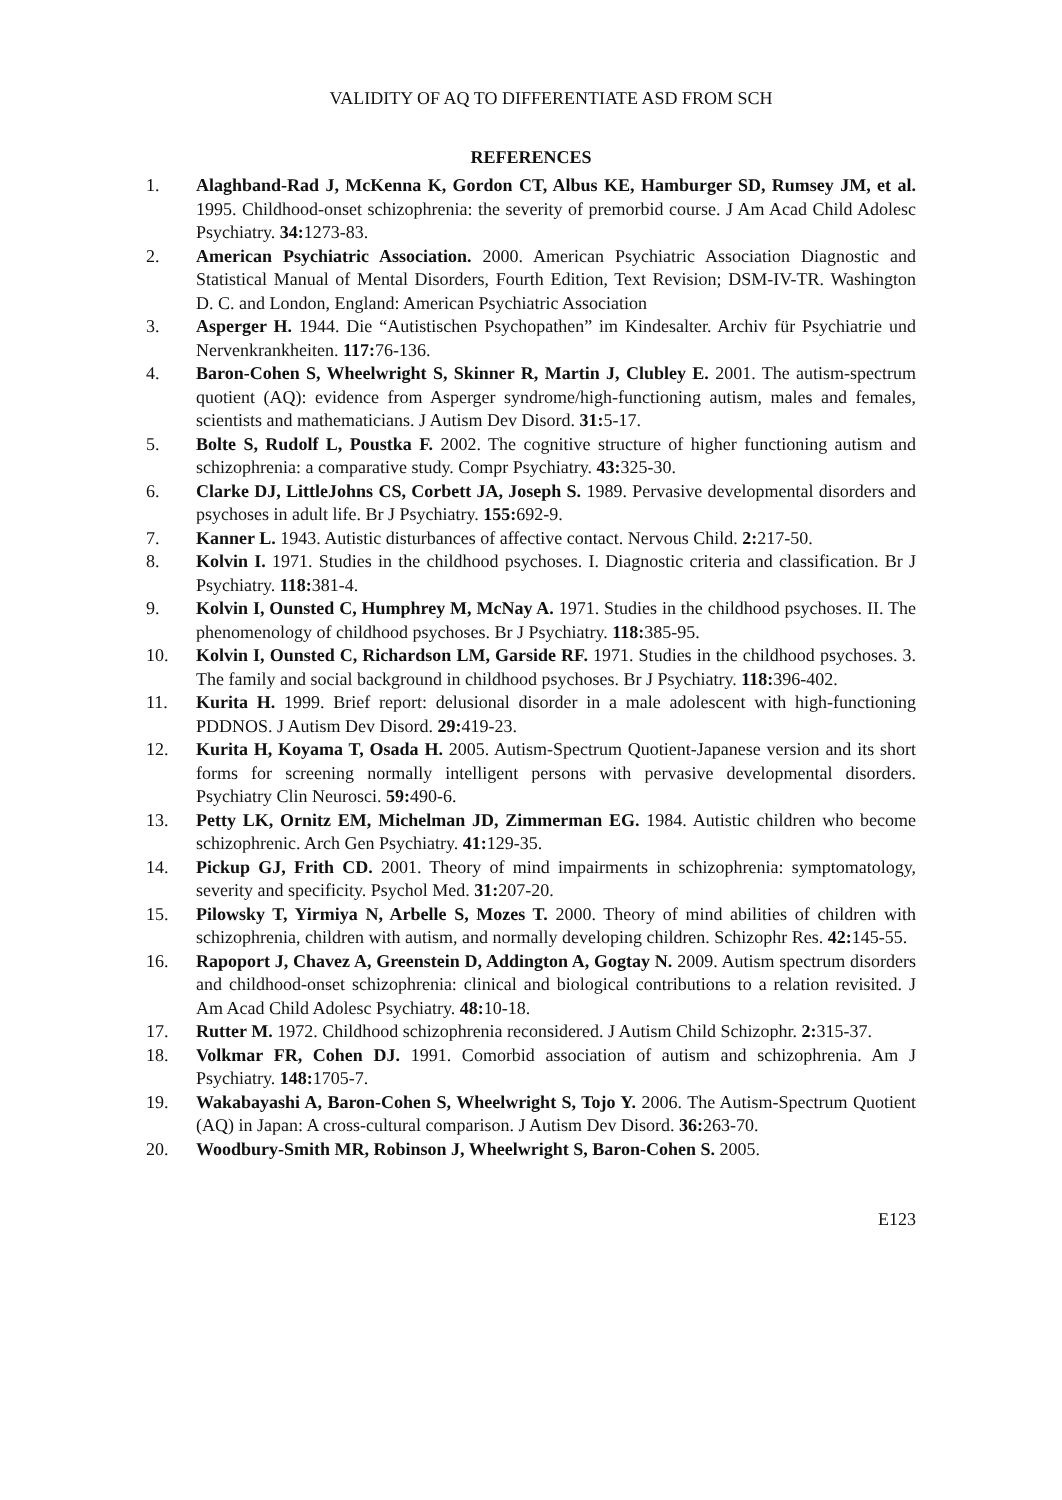VALIDITY OF AQ TO DIFFERENTIATE ASD FROM SCH
REFERENCES
1. Alaghband-Rad J, McKenna K, Gordon CT, Albus KE, Hamburger SD, Rumsey JM, et al. 1995. Childhood-onset schizophrenia: the severity of premorbid course. J Am Acad Child Adolesc Psychiatry. 34: 1273-83.
2. American Psychiatric Association. 2000. American Psychiatric Association Diagnostic and Statistical Manual of Mental Disorders, Fourth Edition, Text Revision; DSM-IV-TR. Washington D. C. and London, England: American Psychiatric Association
3. Asperger H. 1944. Die “Autistischen Psychopathen” im Kindesalter. Archiv für Psychiatrie und Nervenkrankheiten. 117: 76-136.
4. Baron-Cohen S, Wheelwright S, Skinner R, Martin J, Clubley E. 2001. The autism-spectrum quotient (AQ): evidence from Asperger syndrome/high-functioning autism, males and females, scientists and mathematicians. J Autism Dev Disord. 31: 5-17.
5. Bolte S, Rudolf L, Poustka F. 2002. The cognitive structure of higher functioning autism and schizophrenia: a comparative study. Compr Psychiatry. 43: 325-30.
6. Clarke DJ, LittleJohns CS, Corbett JA, Joseph S. 1989. Pervasive developmental disorders and psychoses in adult life. Br J Psychiatry. 155: 692-9.
7. Kanner L. 1943. Autistic disturbances of affective contact. Nervous Child. 2: 217-50.
8. Kolvin I. 1971. Studies in the childhood psychoses. I. Diagnostic criteria and classification. Br J Psychiatry. 118: 381-4.
9. Kolvin I, Ounsted C, Humphrey M, McNay A. 1971. Studies in the childhood psychoses. II. The phenomenology of childhood psychoses. Br J Psychiatry. 118: 385-95.
10. Kolvin I, Ounsted C, Richardson LM, Garside RF. 1971. Studies in the childhood psychoses. 3. The family and social background in childhood psychoses. Br J Psychiatry. 118: 396-402.
11. Kurita H. 1999. Brief report: delusional disorder in a male adolescent with high-functioning PDDNOS. J Autism Dev Disord. 29: 419-23.
12. Kurita H, Koyama T, Osada H. 2005. Autism-Spectrum Quotient-Japanese version and its short forms for screening normally intelligent persons with pervasive developmental disorders. Psychiatry Clin Neurosci. 59: 490-6.
13. Petty LK, Ornitz EM, Michelman JD, Zimmerman EG. 1984. Autistic children who become schizophrenic. Arch Gen Psychiatry. 41: 129-35.
14. Pickup GJ, Frith CD. 2001. Theory of mind impairments in schizophrenia: symptomatology, severity and specificity. Psychol Med. 31: 207-20.
15. Pilowsky T, Yirmiya N, Arbelle S, Mozes T. 2000. Theory of mind abilities of children with schizophrenia, children with autism, and normally developing children. Schizophr Res. 42: 145-55.
16. Rapoport J, Chavez A, Greenstein D, Addington A, Gogtay N. 2009. Autism spectrum disorders and childhood-onset schizophrenia: clinical and biological contributions to a relation revisited. J Am Acad Child Adolesc Psychiatry. 48: 10-18.
17. Rutter M. 1972. Childhood schizophrenia reconsidered. J Autism Child Schizophr. 2: 315-37.
18. Volkmar FR, Cohen DJ. 1991. Comorbid association of autism and schizophrenia. Am J Psychiatry. 148: 1705-7.
19. Wakabayashi A, Baron-Cohen S, Wheelwright S, Tojo Y. 2006. The Autism-Spectrum Quotient (AQ) in Japan: A cross-cultural comparison. J Autism Dev Disord. 36: 263-70.
20. Woodbury-Smith MR, Robinson J, Wheelwright S, Baron-Cohen S. 2005.
E123